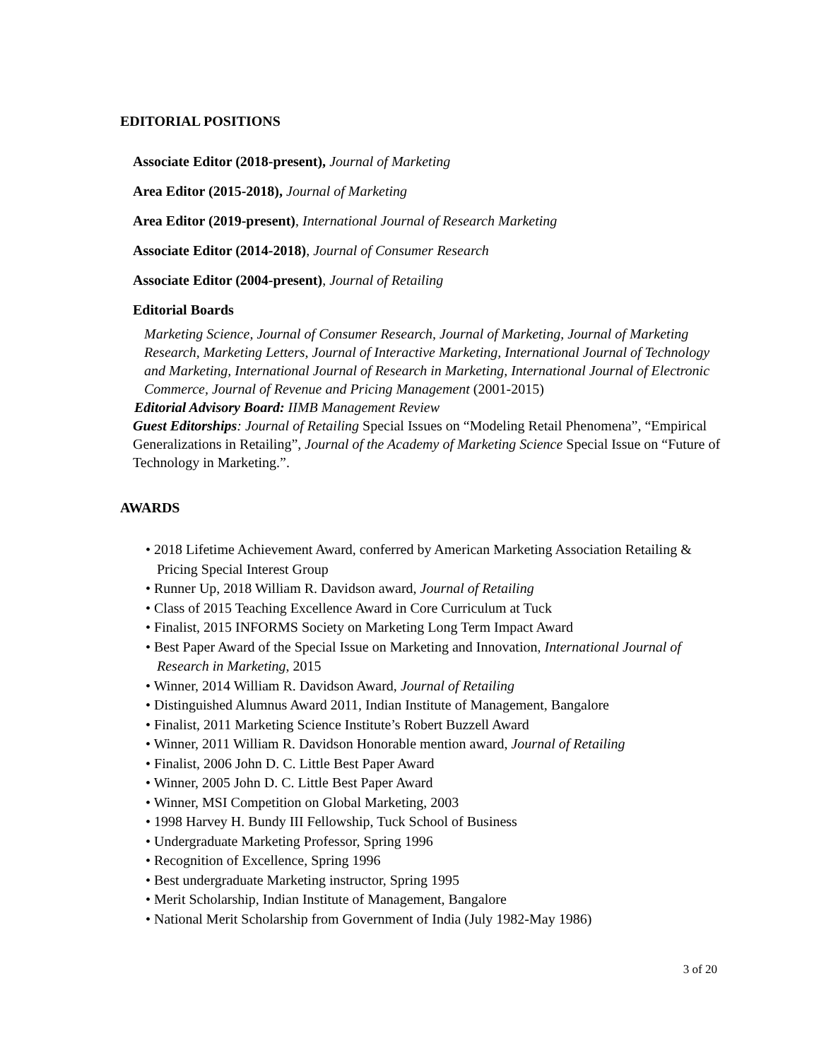EDITORIAL POSITIONS
Associate Editor (2018-present), Journal of Marketing
Area Editor (2015-2018), Journal of Marketing
Area Editor (2019-present), International Journal of Research Marketing
Associate Editor (2014-2018), Journal of Consumer Research
Associate Editor (2004-present), Journal of Retailing
Editorial Boards
Marketing Science, Journal of Consumer Research, Journal of Marketing, Journal of Marketing Research, Marketing Letters, Journal of Interactive Marketing, International Journal of Technology and Marketing, International Journal of Research in Marketing, International Journal of Electronic Commerce, Journal of Revenue and Pricing Management (2001-2015)
Editorial Advisory Board: IIMB Management Review
Guest Editorships: Journal of Retailing Special Issues on “Modeling Retail Phenomena”, “Empirical Generalizations in Retailing”, Journal of the Academy of Marketing Science Special Issue on “Future of Technology in Marketing.”.
AWARDS
• 2018 Lifetime Achievement Award, conferred by American Marketing Association Retailing & Pricing Special Interest Group
• Runner Up, 2018 William R. Davidson award, Journal of Retailing
• Class of 2015 Teaching Excellence Award in Core Curriculum at Tuck
• Finalist, 2015 INFORMS Society on Marketing Long Term Impact Award
• Best Paper Award of the Special Issue on Marketing and Innovation, International Journal of Research in Marketing, 2015
• Winner, 2014 William R. Davidson Award, Journal of Retailing
• Distinguished Alumnus Award 2011, Indian Institute of Management, Bangalore
• Finalist, 2011 Marketing Science Institute’s Robert Buzzell Award
• Winner, 2011 William R. Davidson Honorable mention award, Journal of Retailing
• Finalist, 2006 John D. C. Little Best Paper Award
• Winner, 2005 John D. C. Little Best Paper Award
• Winner, MSI Competition on Global Marketing, 2003
• 1998 Harvey H. Bundy III Fellowship, Tuck School of Business
• Undergraduate Marketing Professor, Spring 1996
• Recognition of Excellence, Spring 1996
• Best undergraduate Marketing instructor, Spring 1995
• Merit Scholarship, Indian Institute of Management, Bangalore
• National Merit Scholarship from Government of India (July 1982-May 1986)
3 of 20